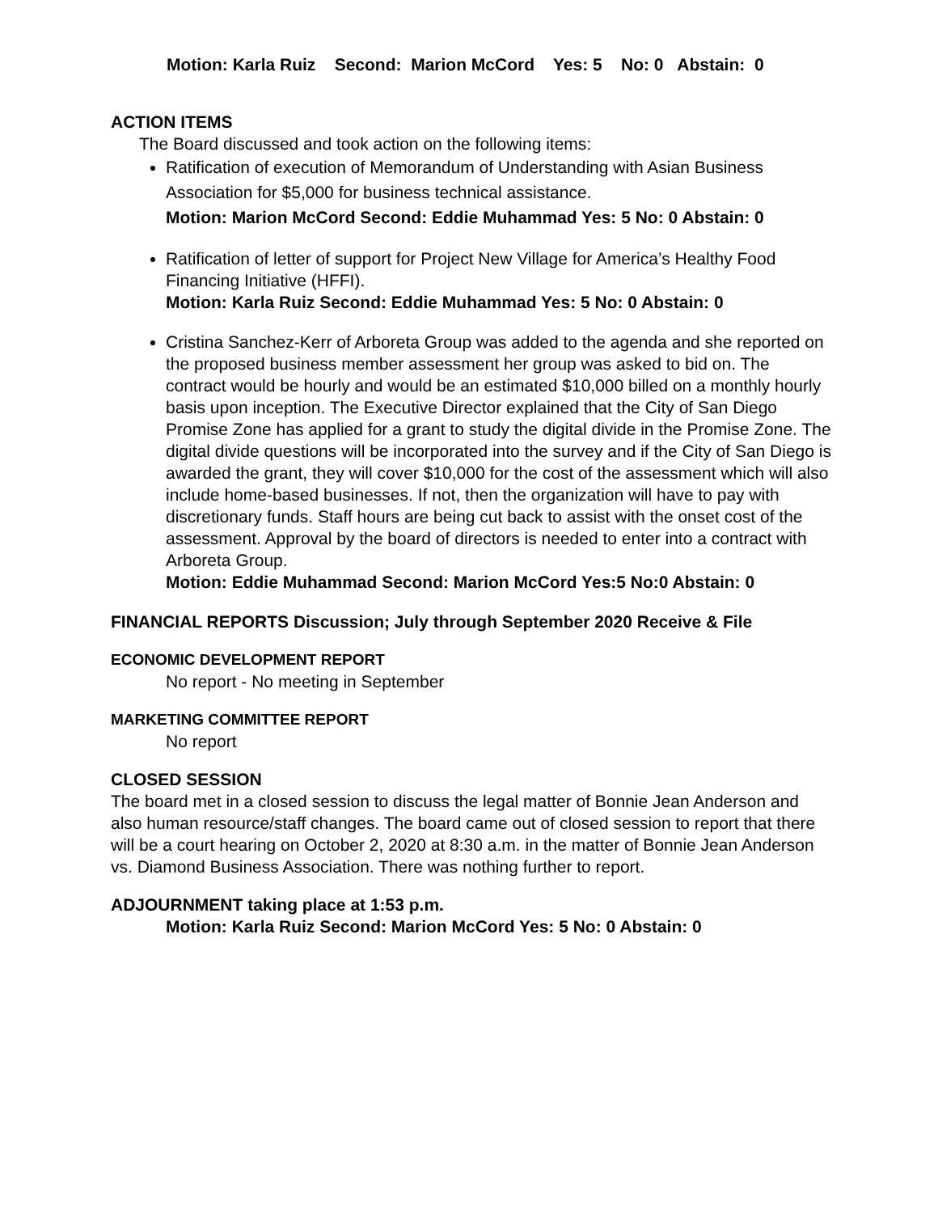Motion: Karla Ruiz Second: Marion McCord Yes: 5 No: 0 Abstain: 0
ACTION ITEMS
The Board discussed and took action on the following items:
Ratification of execution of Memorandum of Understanding with Asian Business Association for $5,000 for business technical assistance.
Motion: Marion McCord Second: Eddie Muhammad Yes: 5 No: 0 Abstain: 0
Ratification of letter of support for Project New Village for America’s Healthy Food Financing Initiative (HFFI).
Motion: Karla Ruiz Second: Eddie Muhammad Yes: 5 No: 0 Abstain: 0
Cristina Sanchez-Kerr of Arboreta Group was added to the agenda and she reported on the proposed business member assessment her group was asked to bid on. The contract would be hourly and would be an estimated $10,000 billed on a monthly hourly basis upon inception. The Executive Director explained that the City of San Diego Promise Zone has applied for a grant to study the digital divide in the Promise Zone. The digital divide questions will be incorporated into the survey and if the City of San Diego is awarded the grant, they will cover $10,000 for the cost of the assessment which will also include home-based businesses. If not, then the organization will have to pay with discretionary funds. Staff hours are being cut back to assist with the onset cost of the assessment. Approval by the board of directors is needed to enter into a contract with Arboreta Group.
Motion: Eddie Muhammad Second: Marion McCord Yes:5 No:0 Abstain: 0
FINANCIAL REPORTS Discussion; July through September 2020 Receive & File
ECONOMIC DEVELOPMENT REPORT
No report - No meeting in September
MARKETING COMMITTEE REPORT
No report
CLOSED SESSION
The board met in a closed session to discuss the legal matter of Bonnie Jean Anderson and also human resource/staff changes. The board came out of closed session to report that there will be a court hearing on October 2, 2020 at 8:30 a.m. in the matter of Bonnie Jean Anderson vs. Diamond Business Association. There was nothing further to report.
ADJOURNMENT taking place at 1:53 p.m.
Motion: Karla Ruiz Second: Marion McCord Yes: 5 No: 0 Abstain: 0